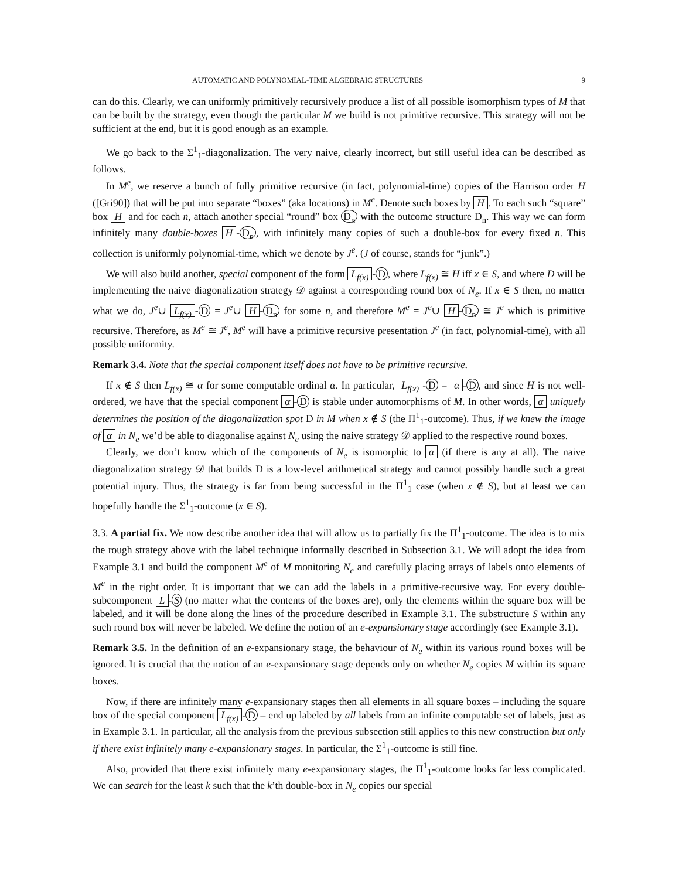AUTOMATIC AND POLYNOMIAL-TIME ALGEBRAIC STRUCTURES 9
can do this. Clearly, we can uniformly primitively recursively produce a list of all possible isomorphism types of M that can be built by the strategy, even though the particular M we build is not primitive recursive. This strategy will not be sufficient at the end, but it is good enough as an example.
We go back to the Σ<sup>1</sup><sub>1</sub>-diagonalization. The very naive, clearly incorrect, but still useful idea can be described as follows.
In M<sup>e</sup>, we reserve a bunch of fully primitive recursive (in fact, polynomial-time) copies of the Harrison order H ([Gri90]) that will be put into separate “boxes” (aka locations) in M<sup>e</sup>. Denote such boxes by H. To each such “square” box H and for each n, attach another special “round” box D<sub>n</sub> with the outcome structure D<sub>n</sub>. This way we can form infinitely many double-boxes H - D<sub>n</sub>, with infinitely many copies of such a double-box for every fixed n. This collection is uniformly polynomial-time, which we denote by J<sup>e</sup>. (J of course, stands for “junk”.)
We will also build another, special component of the form L<sub>f(x)</sub> - D, where L<sub>f(x)</sub> ≅ H iff x ∈ S, and where D will be implementing the naive diagonalization strategy 𝒟 against a corresponding round box of N<sub>e</sub>. If x ∈ S then, no matter what we do, J<sup>e</sup>∪ L<sub>f(x)</sub> - D = J<sup>e</sup>∪ H - D<sub>n</sub> for some n, and therefore M<sup>e</sup> = J<sup>e</sup>∪ H - D<sub>n</sub> ≅ J<sup>e</sup> which is primitive recursive. Therefore, as M<sup>e</sup> ≅ J<sup>e</sup>, M<sup>e</sup> will have a primitive recursive presentation J<sup>e</sup> (in fact, polynomial-time), with all possible uniformity.
Remark 3.4. Note that the special component itself does not have to be primitive recursive.
If x ∉ S then L<sub>f(x)</sub> ≅ α for some computable ordinal α. In particular, L<sub>f(x)</sub> - D = α - D, and since H is not well-ordered, we have that the special component α - D is stable under automorphisms of M. In other words, α uniquely determines the position of the diagonalization spot D in M when x ∉ S (the Π<sup>1</sup><sub>1</sub>-outcome). Thus, if we knew the image of α in N<sub>e</sub> we’d be able to diagonalise against N<sub>e</sub> using the naive strategy 𝒟 applied to the respective round boxes.
Clearly, we don’t know which of the components of N<sub>e</sub> is isomorphic to α (if there is any at all). The naive diagonalization strategy 𝒟 that builds D is a low-level arithmetical strategy and cannot possibly handle such a great potential injury. Thus, the strategy is far from being successful in the Π<sup>1</sup><sub>1</sub> case (when x ∉ S), but at least we can hopefully handle the Σ<sup>1</sup><sub>1</sub>-outcome (x ∈ S).
3.3. A partial fix. We now describe another idea that will allow us to partially fix the Π<sup>1</sup><sub>1</sub>-outcome. The idea is to mix the rough strategy above with the label technique informally described in Subsection 3.1. We will adopt the idea from Example 3.1 and build the component M<sup>e</sup> of M monitoring N<sub>e</sub> and carefully placing arrays of labels onto elements of M<sup>e</sup> in the right order. It is important that we can add the labels in a primitive-recursive way. For every double-subcomponent L - S (no matter what the contents of the boxes are), only the elements within the square box will be labeled, and it will be done along the lines of the procedure described in Example 3.1. The substructure S within any such round box will never be labeled. We define the notion of an e-expansionary stage accordingly (see Example 3.1).
Remark 3.5. In the definition of an e-expansionary stage, the behaviour of N<sub>e</sub> within its various round boxes will be ignored. It is crucial that the notion of an e-expansionary stage depends only on whether N<sub>e</sub> copies M within its square boxes.
Now, if there are infinitely many e-expansionary stages then all elements in all square boxes – including the square box of the special component L<sub>f(x)</sub> - D – end up labeled by all labels from an infinite computable set of labels, just as in Example 3.1. In particular, all the analysis from the previous subsection still applies to this new construction but only if there exist infinitely many e-expansionary stages. In particular, the Σ<sup>1</sup><sub>1</sub>-outcome is still fine.
Also, provided that there exist infinitely many e-expansionary stages, the Π<sup>1</sup><sub>1</sub>-outcome looks far less complicated. We can search for the least k such that the k’th double-box in N<sub>e</sub> copies our special